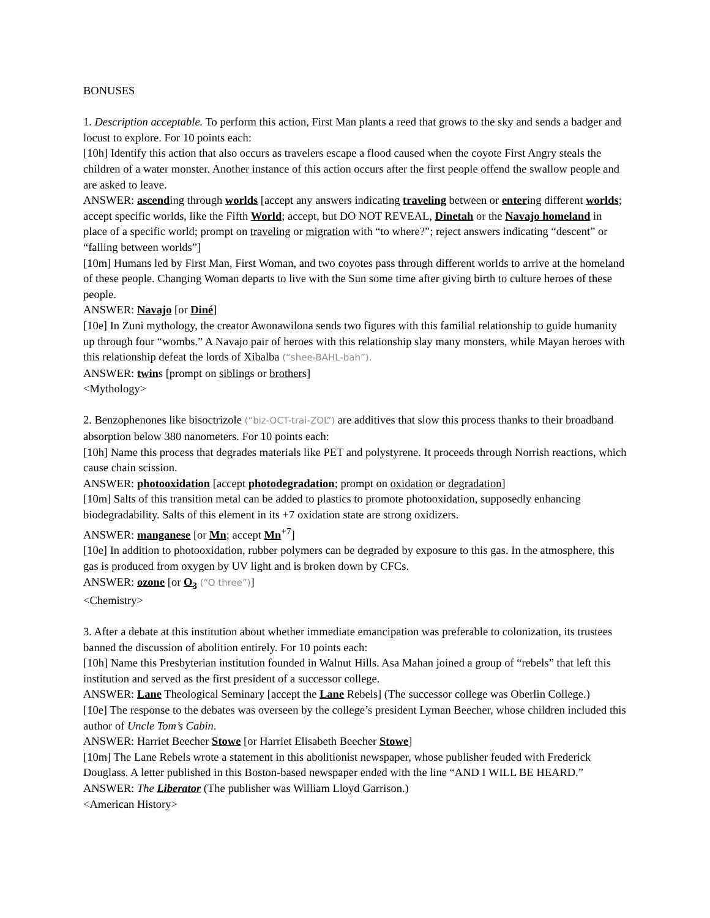BONUSES
1. Description acceptable. To perform this action, First Man plants a reed that grows to the sky and sends a badger and locust to explore. For 10 points each:
[10h] Identify this action that also occurs as travelers escape a flood caused when the coyote First Angry steals the children of a water monster. Another instance of this action occurs after the first people offend the swallow people and are asked to leave.
ANSWER: ascending through worlds [accept any answers indicating traveling between or entering different worlds; accept specific worlds, like the Fifth World; accept, but DO NOT REVEAL, Dinetah or the Navajo homeland in place of a specific world; prompt on traveling or migration with “to where?”; reject answers indicating “descent” or “falling between worlds”]
[10m] Humans led by First Man, First Woman, and two coyotes pass through different worlds to arrive at the homeland of these people. Changing Woman departs to live with the Sun some time after giving birth to culture heroes of these people.
ANSWER: Navajo [or Diné]
[10e] In Zuni mythology, the creator Awonawilona sends two figures with this familial relationship to guide humanity up through four “wombs.” A Navajo pair of heroes with this relationship slay many monsters, while Mayan heroes with this relationship defeat the lords of Xibalba (“shee-BAHL-bah”).
ANSWER: twins [prompt on siblings or brothers]
<Mythology>
2. Benzophenones like bisoctrizole (“biz-OCT-trai-ZOL”) are additives that slow this process thanks to their broadband absorption below 380 nanometers. For 10 points each:
[10h] Name this process that degrades materials like PET and polystyrene. It proceeds through Norrish reactions, which cause chain scission.
ANSWER: photooxidation [accept photodegradation; prompt on oxidation or degradation]
[10m] Salts of this transition metal can be added to plastics to promote photooxidation, supposedly enhancing biodegradability. Salts of this element in its +7 oxidation state are strong oxidizers.
ANSWER: manganese [or Mn; accept Mn<sup>+7</sup>]
[10e] In addition to photooxidation, rubber polymers can be degraded by exposure to this gas. In the atmosphere, this gas is produced from oxygen by UV light and is broken down by CFCs.
ANSWER: ozone [or O<sub>3</sub> (“O three”)]
<Chemistry>
3. After a debate at this institution about whether immediate emancipation was preferable to colonization, its trustees banned the discussion of abolition entirely. For 10 points each:
[10h] Name this Presbyterian institution founded in Walnut Hills. Asa Mahan joined a group of “rebels” that left this institution and served as the first president of a successor college.
ANSWER: Lane Theological Seminary [accept the Lane Rebels] (The successor college was Oberlin College.)
[10e] The response to the debates was overseen by the college’s president Lyman Beecher, whose children included this author of Uncle Tom’s Cabin.
ANSWER: Harriet Beecher Stowe [or Harriet Elisabeth Beecher Stowe]
[10m] The Lane Rebels wrote a statement in this abolitionist newspaper, whose publisher feuded with Frederick Douglass. A letter published in this Boston-based newspaper ended with the line “AND I WILL BE HEARD.”
ANSWER: The Liberator (The publisher was William Lloyd Garrison.)
<American History>